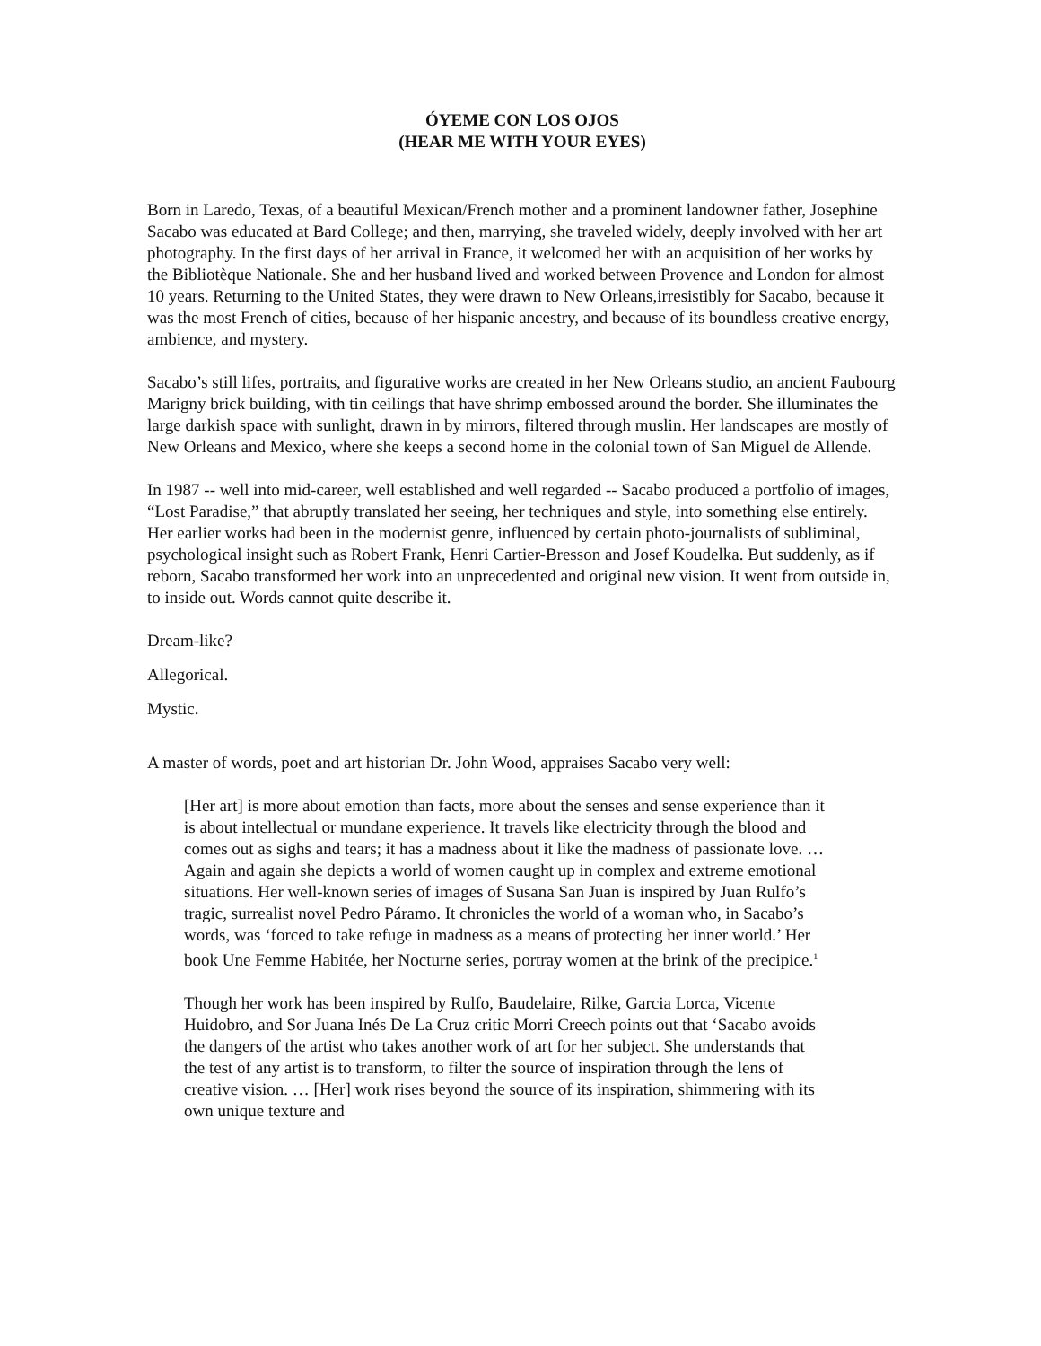ÓYEME CON LOS OJOS
(HEAR ME WITH YOUR EYES)
Born in Laredo, Texas, of a beautiful Mexican/French mother and a prominent landowner father, Josephine Sacabo was educated at Bard College; and then, marrying, she traveled widely, deeply involved with her art photography. In the first days of her arrival in France, it welcomed her with an acquisition of her works by the Bibliotèque Nationale. She and her husband lived and worked between Provence and London for almost 10 years. Returning to the United States, they were drawn to New Orleans,irresistibly for Sacabo, because it was the most French of cities, because of her hispanic ancestry, and because of its boundless creative energy, ambience, and mystery.
Sacabo’s still lifes, portraits, and figurative works are created in her New Orleans studio, an ancient Faubourg Marigny brick building, with tin ceilings that have shrimp embossed around the border. She illuminates the large darkish space with sunlight, drawn in by mirrors, filtered through muslin. Her landscapes are mostly of New Orleans and Mexico, where she keeps a second home in the colonial town of San Miguel de Allende.
In 1987 -- well into mid-career, well established and well regarded -- Sacabo produced a portfolio of images, “Lost Paradise,” that abruptly translated her seeing, her techniques and style, into something else entirely. Her earlier works had been in the modernist genre, influenced by certain photo-journalists of subliminal, psychological insight such as Robert Frank, Henri Cartier-Bresson and Josef Koudelka. But suddenly, as if reborn, Sacabo transformed her work into an unprecedented and original new vision. It went from outside in, to inside out. Words cannot quite describe it.
Dream-like?
Allegorical.
Mystic.
A master of words, poet and art historian Dr. John Wood, appraises Sacabo very well:
[Her art] is more about emotion than facts, more about the senses and sense experience than it is about intellectual or mundane experience. It travels like electricity through the blood and comes out as sighs and tears; it has a madness about it like the madness of passionate love. …Again and again she depicts a world of women caught up in complex and extreme emotional situations. Her well-known series of images of Susana San Juan is inspired by Juan Rulfo’s tragic, surrealist novel Pedro Páramo. It chronicles the world of a woman who, in Sacabo’s words, was ‘forced to take refuge in madness as a means of protecting her inner world.’ Her book Une Femme Habitée, her Nocturne series, portray women at the brink of the precipice.<sup>1</sup>
Though her work has been inspired by Rulfo, Baudelaire, Rilke, Garcia Lorca, Vicente Huidobro, and Sor Juana Inés De La Cruz critic Morri Creech points out that ‘Sacabo avoids the dangers of the artist who takes another work of art for her subject. She understands that the test of any artist is to transform, to filter the source of inspiration through the lens of creative vision. … [Her] work rises beyond the source of its inspiration, shimmering with its own unique texture and